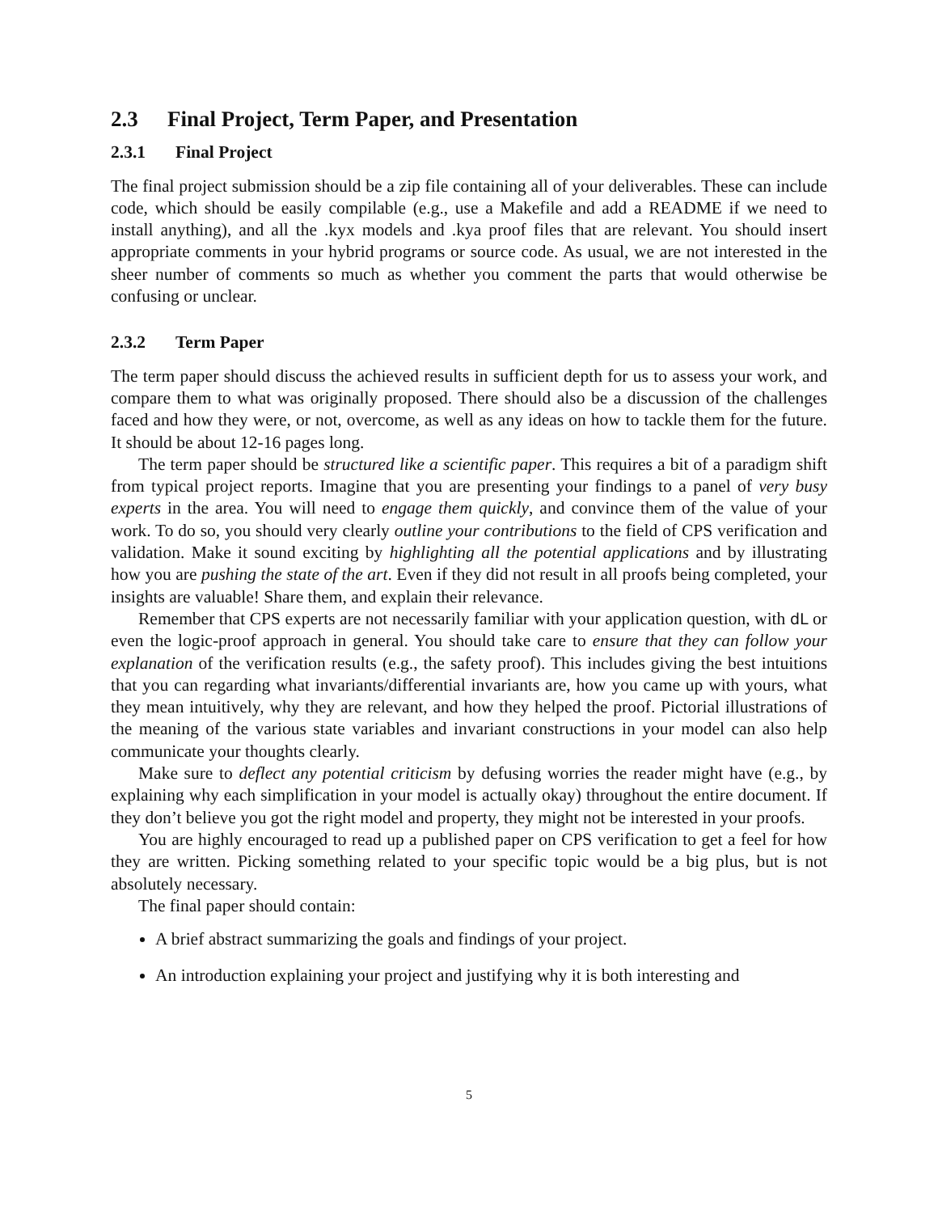2.3 Final Project, Term Paper, and Presentation
2.3.1 Final Project
The final project submission should be a zip file containing all of your deliverables. These can include code, which should be easily compilable (e.g., use a Makefile and add a README if we need to install anything), and all the .kyx models and .kya proof files that are relevant. You should insert appropriate comments in your hybrid programs or source code. As usual, we are not interested in the sheer number of comments so much as whether you comment the parts that would otherwise be confusing or unclear.
2.3.2 Term Paper
The term paper should discuss the achieved results in sufficient depth for us to assess your work, and compare them to what was originally proposed. There should also be a discussion of the challenges faced and how they were, or not, overcome, as well as any ideas on how to tackle them for the future. It should be about 12-16 pages long.
The term paper should be structured like a scientific paper. This requires a bit of a paradigm shift from typical project reports. Imagine that you are presenting your findings to a panel of very busy experts in the area. You will need to engage them quickly, and convince them of the value of your work. To do so, you should very clearly outline your contributions to the field of CPS verification and validation. Make it sound exciting by highlighting all the potential applications and by illustrating how you are pushing the state of the art. Even if they did not result in all proofs being completed, your insights are valuable! Share them, and explain their relevance.
Remember that CPS experts are not necessarily familiar with your application question, with dL or even the logic-proof approach in general. You should take care to ensure that they can follow your explanation of the verification results (e.g., the safety proof). This includes giving the best intuitions that you can regarding what invariants/differential invariants are, how you came up with yours, what they mean intuitively, why they are relevant, and how they helped the proof. Pictorial illustrations of the meaning of the various state variables and invariant constructions in your model can also help communicate your thoughts clearly.
Make sure to deflect any potential criticism by defusing worries the reader might have (e.g., by explaining why each simplification in your model is actually okay) throughout the entire document. If they don’t believe you got the right model and property, they might not be interested in your proofs.
You are highly encouraged to read up a published paper on CPS verification to get a feel for how they are written. Picking something related to your specific topic would be a big plus, but is not absolutely necessary.
The final paper should contain:
A brief abstract summarizing the goals and findings of your project.
An introduction explaining your project and justifying why it is both interesting and
5